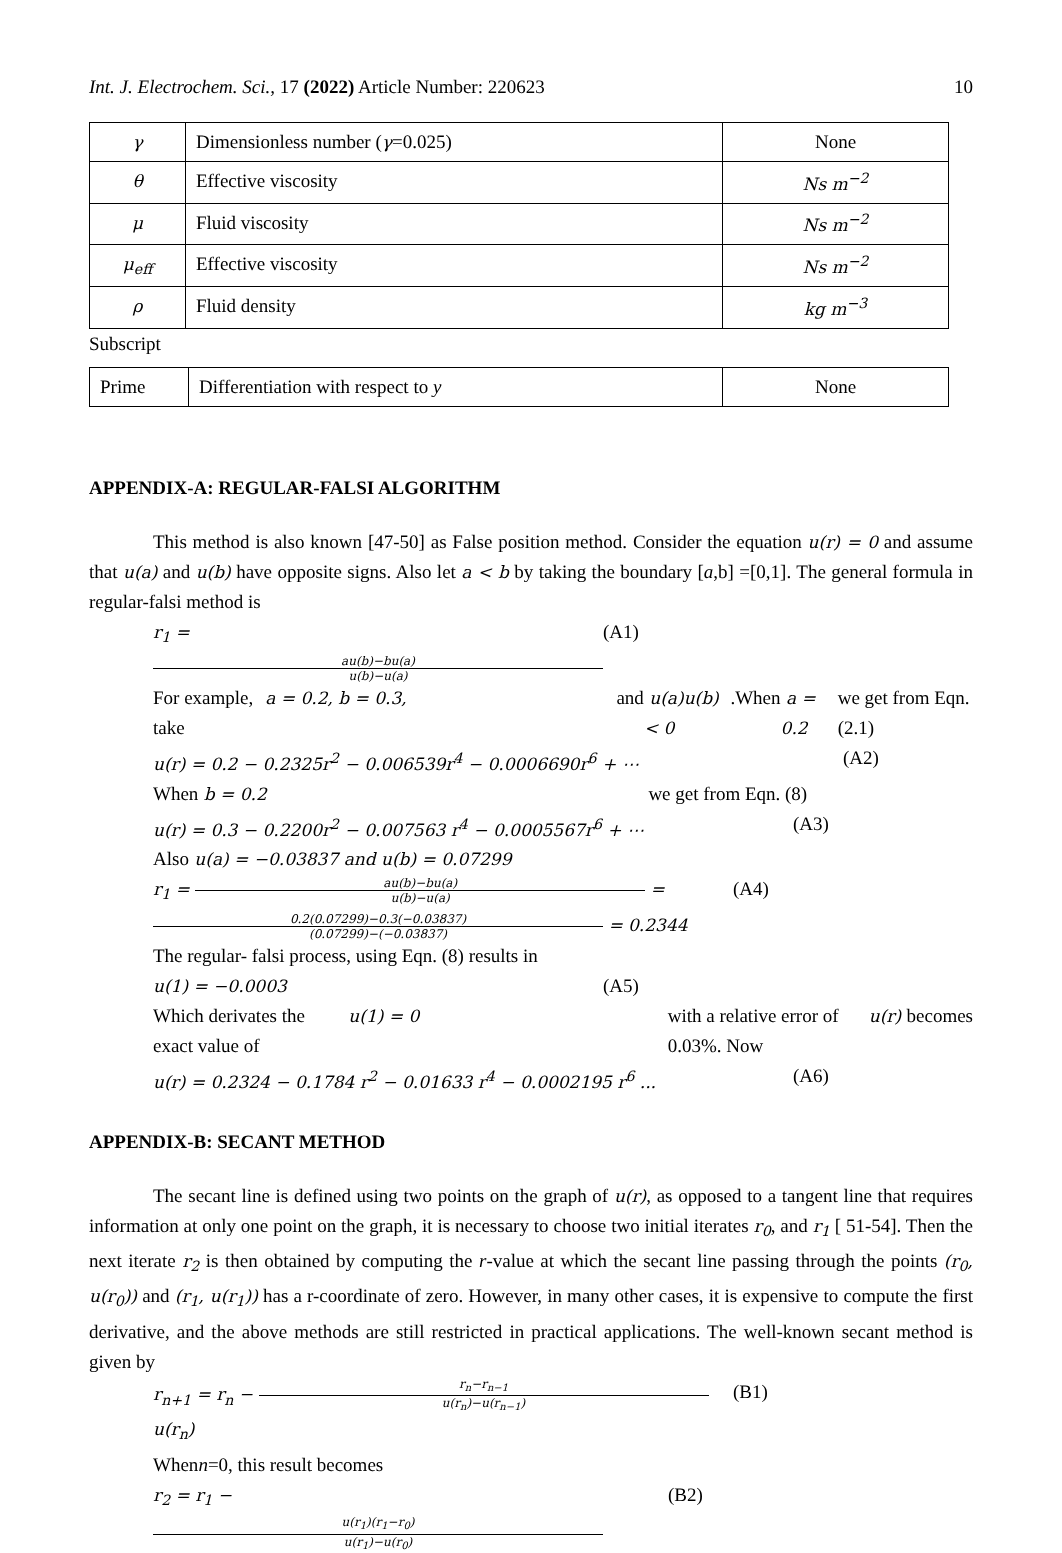Int. J. Electrochem. Sci., 17 (2022) Article Number: 220623 10
| γ | Dimensionless number ( γ =0.025) | None |
| θ | Effective viscosity | Ns m<sup>−2</sup> |
| μ | Fluid viscosity | Ns m<sup>−2</sup> |
| μ<sub>eff</sub> | Effective viscosity | Ns m<sup>−2</sup> |
| ρ | Fluid density | kg m<sup>−3</sup> |
Subscript
| Prime | Differentiation with respect to y | None |
APPENDIX-A: REGULAR-FALSI ALGORITHM
This method is also known [47-50] as False position method. Consider the equation u(r) = 0 and assume that u(a) and u(b) have opposite signs. Also let a < b by taking the boundary [a,b] =[0,1]. The general formula in regular-falsi method is
r<sub>1</sub> = au(b)−bu(a) u(b)−u(a) (A1)
For example, take a = 0.2, b = 0.3, and u(a)u(b) < 0.When a = 0.2 we get from Eqn. (2.1)
u(r) = 0.2 − 0.2325r<sup>2</sup> − 0.006539r<sup>4</sup> − 0.0006690r<sup>6</sup> + ⋯ (A2)
When b = 0.2 we get from Eqn. (8)
u(r) = 0.3 − 0.2200r<sup>2</sup> − 0.007563 r<sup>4</sup> − 0.0005567r<sup>6</sup> + ⋯ (A3)
Also u(a) = −0.03837 and u(b) = 0.07299
r<sub>1</sub> = au(b)−bu(a) u(b)−u(a) = 0.2(0.07299)−0.3(−0.03837) (0.07299)−(−0.03837) = 0.2344 (A4)
The regular- falsi process, using Eqn. (8) results in
u(1) = −0.0003 (A5)
Which derivates the exact value of u(1) = 0 with a relative error of 0.03%. Now u(r) becomes
u(r) = 0.2324 − 0.1784 r<sup>2</sup> − 0.01633 r<sup>4</sup> − 0.0002195 r<sup>6</sup> ... (A6)
APPENDIX-B: SECANT METHOD
The secant line is defined using two points on the graph of u(r), as opposed to a tangent line that requires information at only one point on the graph, it is necessary to choose two initial iterates r<sub>0</sub>, and r<sub>1</sub> [ 51-54]. Then the next iterate r<sub>2</sub> is then obtained by computing the r-value at which the secant line passing through the points (r<sub>0</sub>, u(r<sub>0</sub>)) and (r<sub>1</sub>, u(r<sub>1</sub>)) has a r-coordinate of zero. However, in many other cases, it is expensive to compute the first derivative, and the above methods are still restricted in practical applications. The well-known secant method is given by
r<sub>n+1</sub> = r<sub>n</sub> − r<sub>n</sub>−r<sub>n−1</sub> u(r<sub>n</sub>)−u(r<sub>n−1</sub>) u(r<sub>n</sub>) (B1)
When n =0, this result becomes
r<sub>2</sub> = r<sub>1</sub> − u(r<sub>1</sub>)(r<sub>1</sub>−r<sub>0</sub>) u(r<sub>1</sub>)−u(r<sub>0</sub>) (B2)